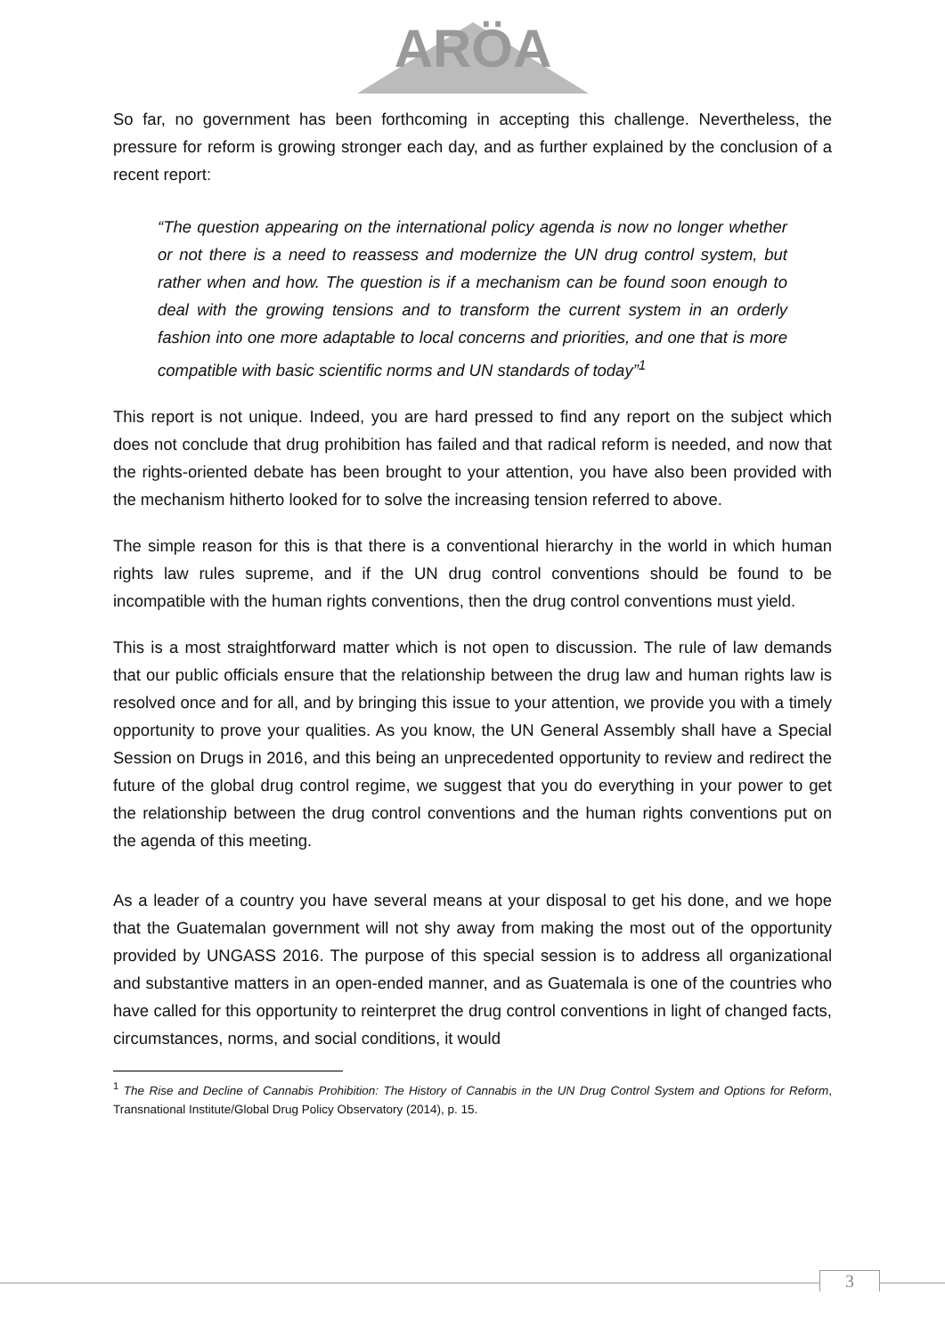ARÖA
So far, no government has been forthcoming in accepting this challenge. Nevertheless, the pressure for reform is growing stronger each day, and as further explained by the conclusion of a recent report:
“The question appearing on the international policy agenda is now no longer whether or not there is a need to reassess and modernize the UN drug control system, but rather when and how. The question is if a mechanism can be found soon enough to deal with the growing tensions and to transform the current system in an orderly fashion into one more adaptable to local concerns and priorities, and one that is more compatible with basic scientific norms and UN standards of today”<sup>1</sup>
This report is not unique. Indeed, you are hard pressed to find any report on the subject which does not conclude that drug prohibition has failed and that radical reform is needed, and now that the rights-oriented debate has been brought to your attention, you have also been provided with the mechanism hitherto looked for to solve the increasing tension referred to above.
The simple reason for this is that there is a conventional hierarchy in the world in which human rights law rules supreme, and if the UN drug control conventions should be found to be incompatible with the human rights conventions, then the drug control conventions must yield.
This is a most straightforward matter which is not open to discussion. The rule of law demands that our public officials ensure that the relationship between the drug law and human rights law is resolved once and for all, and by bringing this issue to your attention, we provide you with a timely opportunity to prove your qualities. As you know, the UN General Assembly shall have a Special Session on Drugs in 2016, and this being an unprecedented opportunity to review and redirect the future of the global drug control regime, we suggest that you do everything in your power to get the relationship between the drug control conventions and the human rights conventions put on the agenda of this meeting.
As a leader of a country you have several means at your disposal to get his done, and we hope that the Guatemalan government will not shy away from making the most out of the opportunity provided by UNGASS 2016. The purpose of this special session is to address all organizational and substantive matters in an open-ended manner, and as Guatemala is one of the countries who have called for this opportunity to reinterpret the drug control conventions in light of changed facts, circumstances, norms, and social conditions, it would
<sup>1</sup> The Rise and Decline of Cannabis Prohibition: The History of Cannabis in the UN Drug Control System and Options for Reform, Transnational Institute/Global Drug Policy Observatory (2014), p. 15.
3